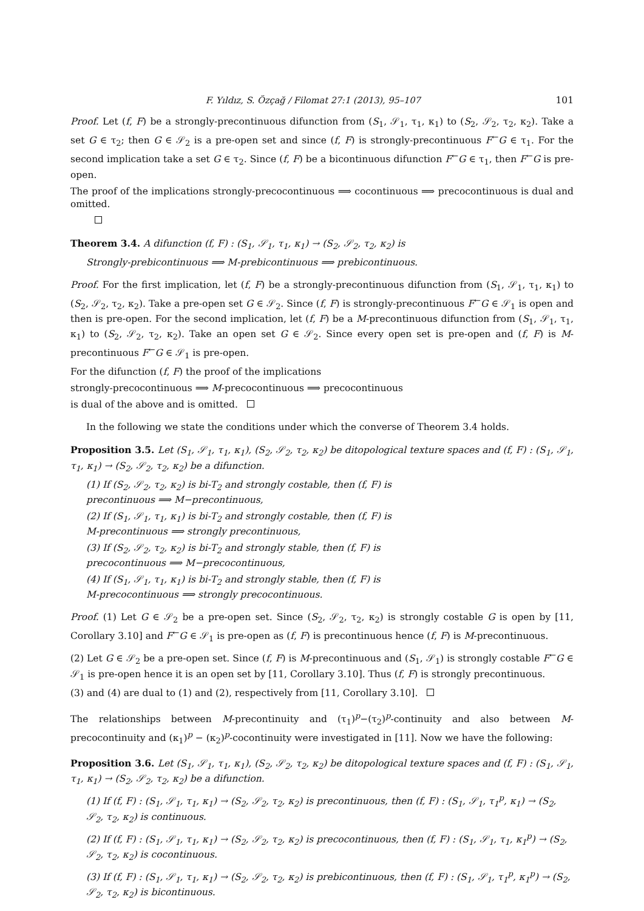F. Yıldız, S. Özçağ / Filomat 27:1 (2013), 95–107 101
Proof. Let (f, F) be a strongly-precontinuous difunction from (S<sub>1</sub>, 𝒮<sub>1</sub>, τ<sub>1</sub>, κ<sub>1</sub>) to (S<sub>2</sub>, 𝒮<sub>2</sub>, τ<sub>2</sub>, κ<sub>2</sub>). Take a set G ∈ τ<sub>2</sub>; then G ∈ 𝒮<sub>2</sub> is a pre-open set and since (f, F) is strongly-precontinuous F<sup>←</sup>G ∈ τ<sub>1</sub>. For the second implication take a set G ∈ τ<sub>2</sub>. Since (f, F) be a bicontinuous difunction F<sup>←</sup>G ∈ τ<sub>1</sub>, then F<sup>←</sup>G is pre-open.
The proof of the implications strongly-precocontinuous ⟹ cocontinuous ⟹ precocontinuous is dual and omitted.
Theorem 3.4. A difunction (f, F) : (S<sub>1</sub>, 𝒮<sub>1</sub>, τ<sub>1</sub>, κ<sub>1</sub>) → (S<sub>2</sub>, 𝒮<sub>2</sub>, τ<sub>2</sub>, κ<sub>2</sub>) is
Strongly-prebicontinuous ⟹ M-prebicontinuous ⟹ prebicontinuous.
Proof. For the first implication, let (f, F) be a strongly-precontinuous difunction from (S<sub>1</sub>, 𝒮<sub>1</sub>, τ<sub>1</sub>, κ<sub>1</sub>) to (S<sub>2</sub>, 𝒮<sub>2</sub>, τ<sub>2</sub>, κ<sub>2</sub>). Take a pre-open set G ∈ 𝒮<sub>2</sub>. Since (f, F) is strongly-precontinuous F<sup>←</sup>G ∈ 𝒮<sub>1</sub> is open and then is pre-open. For the second implication, let (f, F) be a M-precontinuous difunction from (S<sub>1</sub>, 𝒮<sub>1</sub>, τ<sub>1</sub>, κ<sub>1</sub>) to (S<sub>2</sub>, 𝒮<sub>2</sub>, τ<sub>2</sub>, κ<sub>2</sub>). Take an open set G ∈ 𝒮<sub>2</sub>. Since every open set is pre-open and (f, F) is M-precontinuous F<sup>←</sup>G ∈ 𝒮<sub>1</sub> is pre-open.
For the difunction (f, F) the proof of the implications
strongly-precocontinuous ⟹ M-precocontinuous ⟹ precocontinuous
is dual of the above and is omitted.
In the following we state the conditions under which the converse of Theorem 3.4 holds.
Proposition 3.5. Let (S<sub>1</sub>, 𝒮<sub>1</sub>, τ<sub>1</sub>, κ<sub>1</sub>), (S<sub>2</sub>, 𝒮<sub>2</sub>, τ<sub>2</sub>, κ<sub>2</sub>) be ditopological texture spaces and (f, F) : (S<sub>1</sub>, 𝒮<sub>1</sub>, τ<sub>1</sub>, κ<sub>1</sub>) → (S<sub>2</sub>, 𝒮<sub>2</sub>, τ<sub>2</sub>, κ<sub>2</sub>) be a difunction.
(1) If (S<sub>2</sub>, 𝒮<sub>2</sub>, τ<sub>2</sub>, κ<sub>2</sub>) is bi-T<sub>2</sub> and strongly costable, then (f, F) is
precontinuous ⟹ M−precontinuous,
(2) If (S<sub>1</sub>, 𝒮<sub>1</sub>, τ<sub>1</sub>, κ<sub>1</sub>) is bi-T<sub>2</sub> and strongly costable, then (f, F) is
M-precontinuous ⟹ strongly precontinuous,
(3) If (S<sub>2</sub>, 𝒮<sub>2</sub>, τ<sub>2</sub>, κ<sub>2</sub>) is bi-T<sub>2</sub> and strongly stable, then (f, F) is
precocontinuous ⟹ M−precocontinuous,
(4) If (S<sub>1</sub>, 𝒮<sub>1</sub>, τ<sub>1</sub>, κ<sub>1</sub>) is bi-T<sub>2</sub> and strongly stable, then (f, F) is
M-precocontinuous ⟹ strongly precocontinuous.
Proof. (1) Let G ∈ 𝒮<sub>2</sub> be a pre-open set. Since (S<sub>2</sub>, 𝒮<sub>2</sub>, τ<sub>2</sub>, κ<sub>2</sub>) is strongly costable G is open by [11, Corollary 3.10] and F<sup>←</sup>G ∈ 𝒮<sub>1</sub> is pre-open as (f, F) is precontinuous hence (f, F) is M-precontinuous.
(2) Let G ∈ 𝒮<sub>2</sub> be a pre-open set. Since (f, F) is M-precontinuous and (S<sub>1</sub>, 𝒮<sub>1</sub>) is strongly costable F<sup>←</sup>G ∈ 𝒮<sub>1</sub> is pre-open hence it is an open set by [11, Corollary 3.10]. Thus (f, F) is strongly precontinuous.
(3) and (4) are dual to (1) and (2), respectively from [11, Corollary 3.10].
The relationships between M-precontinuity and (τ<sub>1</sub>)<sup>p</sup>−(τ<sub>2</sub>)<sup>p</sup>-continuity and also between M-precocontinuity and (κ<sub>1</sub>)<sup>p</sup> − (κ<sub>2</sub>)<sup>p</sup>-cocontinuity were investigated in [11]. Now we have the following:
Proposition 3.6. Let (S<sub>1</sub>, 𝒮<sub>1</sub>, τ<sub>1</sub>, κ<sub>1</sub>), (S<sub>2</sub>, 𝒮<sub>2</sub>, τ<sub>2</sub>, κ<sub>2</sub>) be ditopological texture spaces and (f, F) : (S<sub>1</sub>, 𝒮<sub>1</sub>, τ<sub>1</sub>, κ<sub>1</sub>) → (S<sub>2</sub>, 𝒮<sub>2</sub>, τ<sub>2</sub>, κ<sub>2</sub>) be a difunction.
(1) If (f, F) : (S<sub>1</sub>, 𝒮<sub>1</sub>, τ<sub>1</sub>, κ<sub>1</sub>) → (S<sub>2</sub>, 𝒮<sub>2</sub>, τ<sub>2</sub>, κ<sub>2</sub>) is precontinuous, then (f, F) : (S<sub>1</sub>, 𝒮<sub>1</sub>, τ<sub>1</sub><sup>p</sup>, κ<sub>1</sub>) → (S<sub>2</sub>, 𝒮<sub>2</sub>, τ<sub>2</sub>, κ<sub>2</sub>) is continuous.
(2) If (f, F) : (S<sub>1</sub>, 𝒮<sub>1</sub>, τ<sub>1</sub>, κ<sub>1</sub>) → (S<sub>2</sub>, 𝒮<sub>2</sub>, τ<sub>2</sub>, κ<sub>2</sub>) is precocontinuous, then (f, F) : (S<sub>1</sub>, 𝒮<sub>1</sub>, τ<sub>1</sub>, κ<sub>1</sub><sup>p</sup>) → (S<sub>2</sub>, 𝒮<sub>2</sub>, τ<sub>2</sub>, κ<sub>2</sub>) is cocontinuous.
(3) If (f, F) : (S<sub>1</sub>, 𝒮<sub>1</sub>, τ<sub>1</sub>, κ<sub>1</sub>) → (S<sub>2</sub>, 𝒮<sub>2</sub>, τ<sub>2</sub>, κ<sub>2</sub>) is prebicontinuous, then (f, F) : (S<sub>1</sub>, 𝒮<sub>1</sub>, τ<sub>1</sub><sup>p</sup>, κ<sub>1</sub><sup>p</sup>) → (S<sub>2</sub>, 𝒮<sub>2</sub>, τ<sub>2</sub>, κ<sub>2</sub>) is bicontinuous.